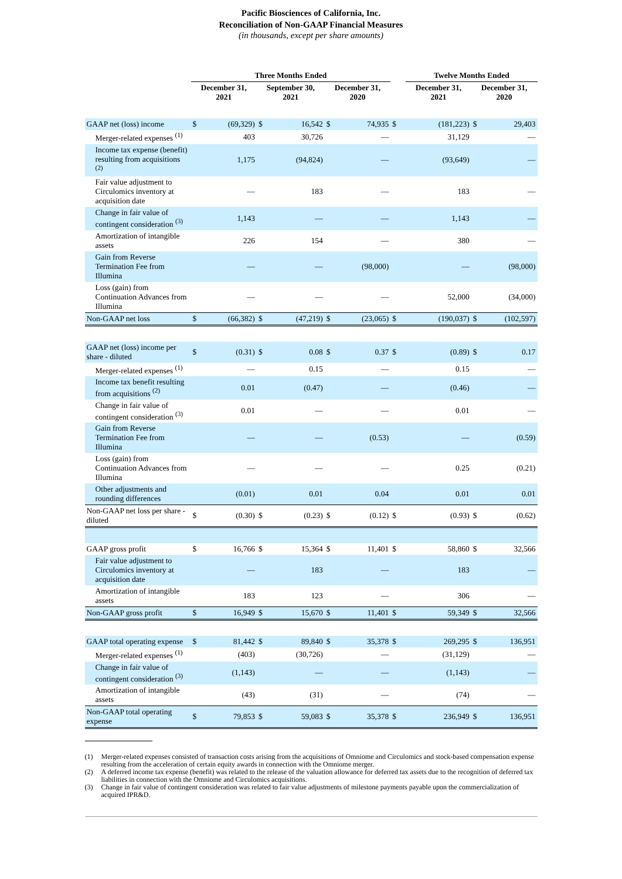Pacific Biosciences of California, Inc.
Reconciliation of Non-GAAP Financial Measures
(in thousands, except per share amounts)
| | Three Months Ended | | | | | | | Twelve Months Ended | | | |
| --- | --- | --- | --- | --- | --- | --- | --- | --- | --- | --- | --- |
| | December 31, 2021 | | September 30, 2021 | | December 31, 2020 | | | December 31, 2021 | | December 31, 2020 | |
| GAAP net (loss) income | $ | (69,329) | $ | 16,542 | $ | 74,935 | $ | | (181,223) | $ | 29,403 |
| Merger-related expenses <sup>(1)</sup> | | 403 | | 30,726 | | — | | | 31,129 | | — |
| Income tax expense (benefit) resulting from acquisitions <sup>(2)</sup> | | 1,175 | | (94,824) | | — | | | (93,649) | | — |
| Fair value adjustment to Circulomics inventory at acquisition date | | — | | 183 | | — | | | 183 | | — |
| Change in fair value of contingent consideration <sup>(3)</sup> | | 1,143 | | — | | — | | | 1,143 | | — |
| Amortization of intangible assets | | 226 | | 154 | | — | | | 380 | | — |
| Gain from Reverse Termination Fee from Illumina | | — | | — | | (98,000) | | | — | | (98,000) |
| Loss (gain) from Continuation Advances from Illumina | | — | | — | | — | | | 52,000 | | (34,000) |
| Non-GAAP net loss | $ | (66,382) | $ | (47,219) | $ | (23,065) | $ | | (190,037) | $ | (102,597) |
| GAAP net (loss) income per share - diluted | $ | (0.31) | $ | 0.08 | $ | 0.37 | $ | | (0.89) | $ | 0.17 |
| Merger-related expenses <sup>(1)</sup> | | — | | 0.15 | | — | | | 0.15 | | — |
| Income tax benefit resulting from acquisitions <sup>(2)</sup> | | 0.01 | | (0.47) | | — | | | (0.46) | | — |
| Change in fair value of contingent consideration <sup>(3)</sup> | | 0.01 | | — | | — | | | 0.01 | | — |
| Gain from Reverse Termination Fee from Illumina | | — | | — | | (0.53) | | | — | | (0.59) |
| Loss (gain) from Continuation Advances from Illumina | | — | | — | | — | | | 0.25 | | (0.21) |
| Other adjustments and rounding differences | | (0.01) | | 0.01 | | 0.04 | | | 0.01 | | 0.01 |
| Non-GAAP net loss per share - diluted | $ | (0.30) | $ | (0.23) | $ | (0.12) | $ | | (0.93) | $ | (0.62) |
| GAAP gross profit | $ | 16,766 | $ | 15,364 | $ | 11,401 | $ | | 58,860 | $ | 32,566 |
| Fair value adjustment to Circulomics inventory at acquisition date | | — | | 183 | | — | | | 183 | | — |
| Amortization of intangible assets | | 183 | | 123 | | — | | | 306 | | — |
| Non-GAAP gross profit | $ | 16,949 | $ | 15,670 | $ | 11,401 | $ | | 59,349 | $ | 32,566 |
| GAAP total operating expense | $ | 81,442 | $ | 89,840 | $ | 35,378 | $ | | 269,295 | $ | 136,951 |
| Merger-related expenses <sup>(1)</sup> | | (403) | | (30,726) | | — | | | (31,129) | | — |
| Change in fair value of contingent consideration <sup>(3)</sup> | | (1,143) | | — | | — | | | (1,143) | | — |
| Amortization of intangible assets | | (43) | | (31) | | — | | | (74) | | — |
| Non-GAAP total operating expense | $ | 79,853 | $ | 59,083 | $ | 35,378 | $ | | 236,949 | $ | 136,951 |
(1) Merger-related expenses consisted of transaction costs arising from the acquisitions of Omniome and Circulomics and stock-based compensation expense resulting from the acceleration of certain equity awards in connection with the Omniome merger.
(2) A deferred income tax expense (benefit) was related to the release of the valuation allowance for deferred tax assets due to the recognition of deferred tax liabilities in connection with the Omniome and Circulomics acquisitions.
(3) Change in fair value of contingent consideration was related to fair value adjustments of milestone payments payable upon the commercialization of acquired IPR&D.